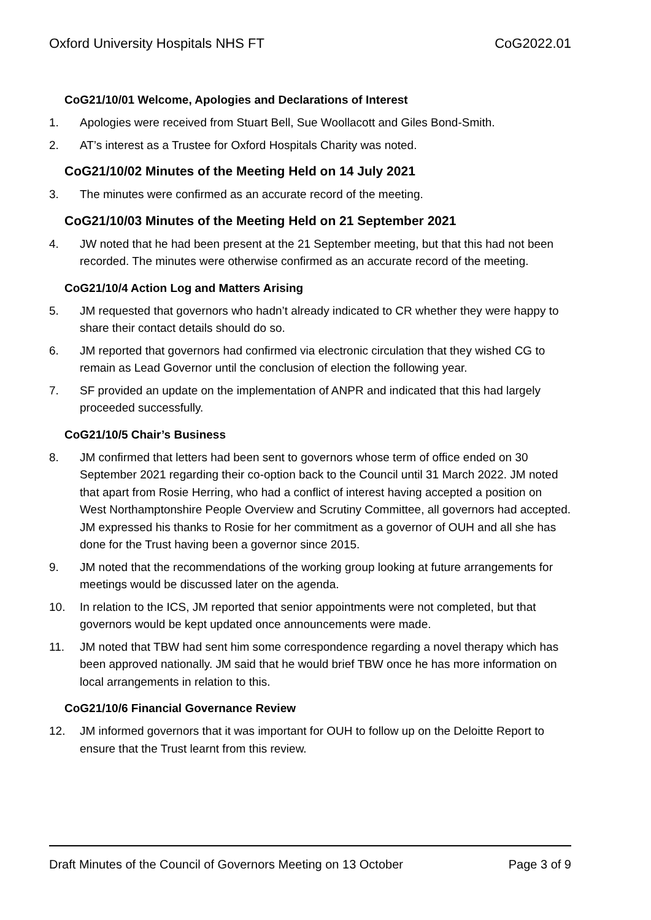Oxford University Hospitals NHS FT CoG2022.01
CoG21/10/01 Welcome, Apologies and Declarations of Interest
1. Apologies were received from Stuart Bell, Sue Woollacott and Giles Bond-Smith.
2. AT’s interest as a Trustee for Oxford Hospitals Charity was noted.
CoG21/10/02 Minutes of the Meeting Held on 14 July 2021
3. The minutes were confirmed as an accurate record of the meeting.
CoG21/10/03 Minutes of the Meeting Held on 21 September 2021
4. JW noted that he had been present at the 21 September meeting, but that this had not been recorded. The minutes were otherwise confirmed as an accurate record of the meeting.
CoG21/10/4 Action Log and Matters Arising
5. JM requested that governors who hadn’t already indicated to CR whether they were happy to share their contact details should do so.
6. JM reported that governors had confirmed via electronic circulation that they wished CG to remain as Lead Governor until the conclusion of election the following year.
7. SF provided an update on the implementation of ANPR and indicated that this had largely proceeded successfully.
CoG21/10/5 Chair’s Business
8. JM confirmed that letters had been sent to governors whose term of office ended on 30 September 2021 regarding their co-option back to the Council until 31 March 2022. JM noted that apart from Rosie Herring, who had a conflict of interest having accepted a position on West Northamptonshire People Overview and Scrutiny Committee, all governors had accepted. JM expressed his thanks to Rosie for her commitment as a governor of OUH and all she has done for the Trust having been a governor since 2015.
9. JM noted that the recommendations of the working group looking at future arrangements for meetings would be discussed later on the agenda.
10. In relation to the ICS, JM reported that senior appointments were not completed, but that governors would be kept updated once announcements were made.
11. JM noted that TBW had sent him some correspondence regarding a novel therapy which has been approved nationally. JM said that he would brief TBW once he has more information on local arrangements in relation to this.
CoG21/10/6 Financial Governance Review
12. JM informed governors that it was important for OUH to follow up on the Deloitte Report to ensure that the Trust learnt from this review.
Draft Minutes of the Council of Governors Meeting on 13 October Page 3 of 9